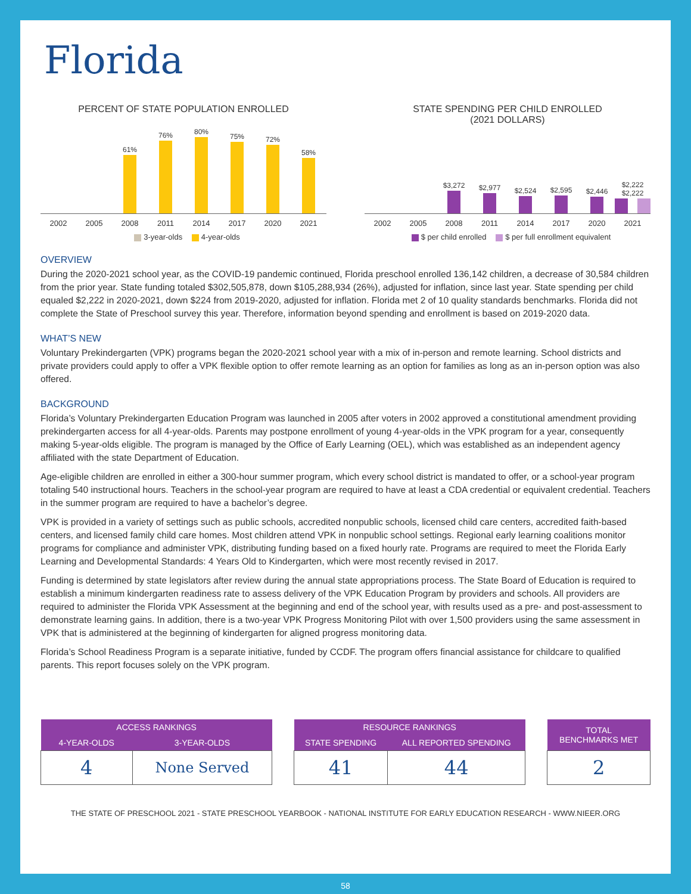Florida
PERCENT OF STATE POPULATION ENROLLED
61%
76%
80%
75%
72%
58%
2002 2005 2008 2011 2014 2017 2020 2021
3-year-olds 4-year-olds
STATE SPENDING PER CHILD ENROLLED
(2021 DOLLARS)
$3,272
$2,977
$2,524
$2,595
$2,446
$2,222 $2,222
2002 2005 2008 2011 2014 2017 2020 2021
$ per child enrolled $ per full enrollment equivalent
OVERVIEW
During the 2020-2021 school year, as the COVID-19 pandemic continued, Florida preschool enrolled 136,142 children, a decrease of 30,584 children from the prior year. State funding totaled $302,505,878, down $105,288,934 (26%), adjusted for inflation, since last year. State spending per child equaled $2,222 in 2020-2021, down $224 from 2019-2020, adjusted for inflation. Florida met 2 of 10 quality standards benchmarks. Florida did not complete the State of Preschool survey this year. Therefore, information beyond spending and enrollment is based on 2019-2020 data.
WHAT’S NEW
Voluntary Prekindergarten (VPK) programs began the 2020-2021 school year with a mix of in-person and remote learning. School districts and private providers could apply to offer a VPK flexible option to offer remote learning as an option for families as long as an in-person option was also offered.
BACKGROUND
Florida’s Voluntary Prekindergarten Education Program was launched in 2005 after voters in 2002 approved a constitutional amendment providing prekindergarten access for all 4-year-olds. Parents may postpone enrollment of young 4-year-olds in the VPK program for a year, consequently making 5-year-olds eligible. The program is managed by the Office of Early Learning (OEL), which was established as an independent agency affiliated with the state Department of Education.
Age-eligible children are enrolled in either a 300-hour summer program, which every school district is mandated to offer, or a school-year program totaling 540 instructional hours. Teachers in the school-year program are required to have at least a CDA credential or equivalent credential. Teachers in the summer program are required to have a bachelor’s degree.
VPK is provided in a variety of settings such as public schools, accredited nonpublic schools, licensed child care centers, accredited faith-based centers, and licensed family child care homes. Most children attend VPK in nonpublic school settings. Regional early learning coalitions monitor programs for compliance and administer VPK, distributing funding based on a fixed hourly rate. Programs are required to meet the Florida Early Learning and Developmental Standards: 4 Years Old to Kindergarten, which were most recently revised in 2017.
Funding is determined by state legislators after review during the annual state appropriations process. The State Board of Education is required to establish a minimum kindergarten readiness rate to assess delivery of the VPK Education Program by providers and schools. All providers are required to administer the Florida VPK Assessment at the beginning and end of the school year, with results used as a pre- and post-assessment to demonstrate learning gains. In addition, there is a two-year VPK Progress Monitoring Pilot with over 1,500 providers using the same assessment in VPK that is administered at the beginning of kindergarten for aligned progress monitoring data.
Florida’s School Readiness Program is a separate initiative, funded by CCDF. The program offers financial assistance for childcare to qualified parents. This report focuses solely on the VPK program.
| ACCESS RANKINGS | |
| --- | --- |
| 4-YEAR-OLDS | 3-YEAR-OLDS |
| 4 | None Served |
| RESOURCE RANKINGS | |
| --- | --- |
| STATE SPENDING | ALL REPORTED SPENDING |
| 41 | 44 |
| TOTAL BENCHMARKS MET |
| --- |
| 2 |
THE STATE OF PRESCHOOL 2021 - STATE PRESCHOOL YEARBOOK - NATIONAL INSTITUTE FOR EARLY EDUCATION RESEARCH - WWW.NIEER.ORG
58